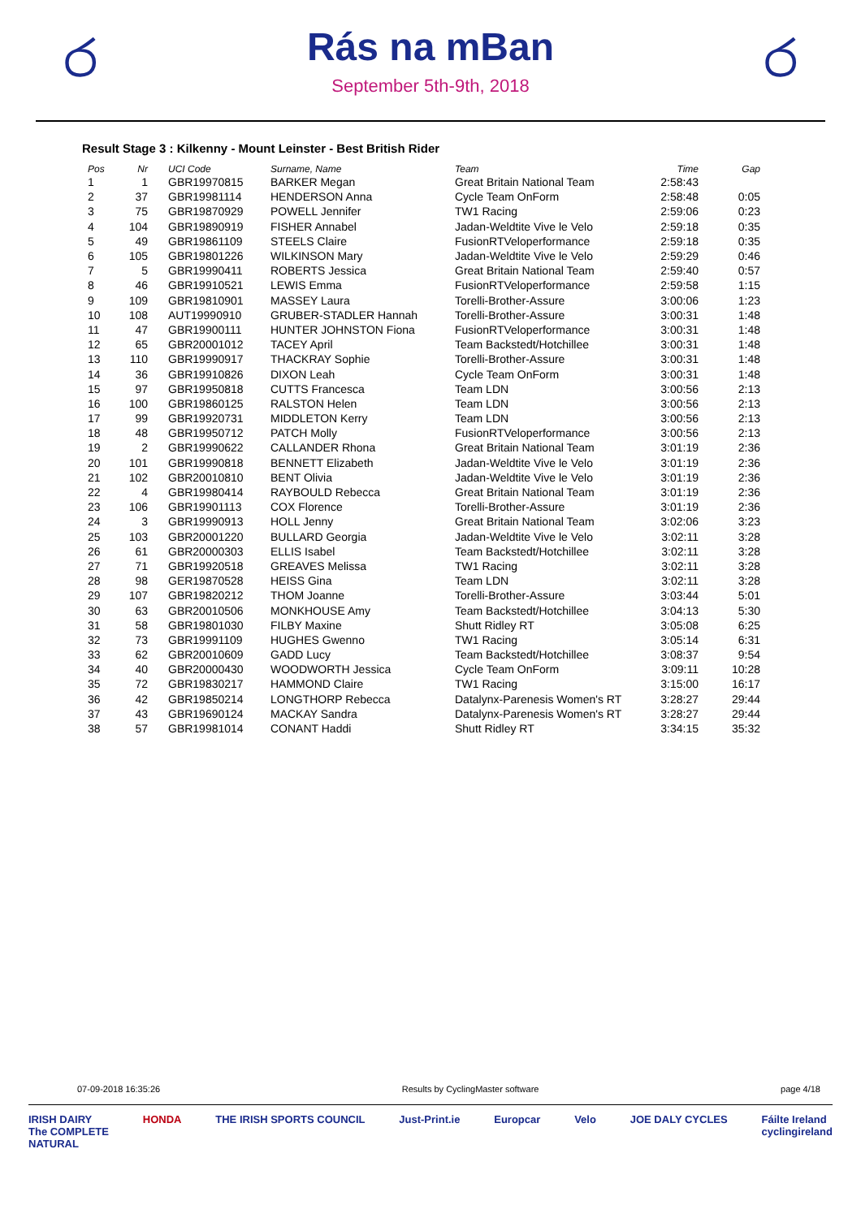ර
Rás na mBan
September 5th-9th, 2018
ර
Result Stage 3 : Kilkenny - Mount Leinster - Best British Rider
| Pos | Nr | UCI Code | Surname, Name | Team | Time | Gap |
| --- | --- | --- | --- | --- | --- | --- |
| 1 | 1 | GBR19970815 | BARKER Megan | Great Britain National Team | 2:58:43 | |
| 2 | 37 | GBR19981114 | HENDERSON Anna | Cycle Team OnForm | 2:58:48 | 0:05 |
| 3 | 75 | GBR19870929 | POWELL Jennifer | TW1 Racing | 2:59:06 | 0:23 |
| 4 | 104 | GBR19890919 | FISHER Annabel | Jadan-Weldtite Vive le Velo | 2:59:18 | 0:35 |
| 5 | 49 | GBR19861109 | STEELS Claire | FusionRTVeloperformance | 2:59:18 | 0:35 |
| 6 | 105 | GBR19801226 | WILKINSON Mary | Jadan-Weldtite Vive le Velo | 2:59:29 | 0:46 |
| 7 | 5 | GBR19990411 | ROBERTS Jessica | Great Britain National Team | 2:59:40 | 0:57 |
| 8 | 46 | GBR19910521 | LEWIS Emma | FusionRTVeloperformance | 2:59:58 | 1:15 |
| 9 | 109 | GBR19810901 | MASSEY Laura | Torelli-Brother-Assure | 3:00:06 | 1:23 |
| 10 | 108 | AUT19990910 | GRUBER-STADLER Hannah | Torelli-Brother-Assure | 3:00:31 | 1:48 |
| 11 | 47 | GBR19900111 | HUNTER JOHNSTON Fiona | FusionRTVeloperformance | 3:00:31 | 1:48 |
| 12 | 65 | GBR20001012 | TACEY April | Team Backstedt/Hotchillee | 3:00:31 | 1:48 |
| 13 | 110 | GBR19990917 | THACKRAY Sophie | Torelli-Brother-Assure | 3:00:31 | 1:48 |
| 14 | 36 | GBR19910826 | DIXON Leah | Cycle Team OnForm | 3:00:31 | 1:48 |
| 15 | 97 | GBR19950818 | CUTTS Francesca | Team LDN | 3:00:56 | 2:13 |
| 16 | 100 | GBR19860125 | RALSTON Helen | Team LDN | 3:00:56 | 2:13 |
| 17 | 99 | GBR19920731 | MIDDLETON Kerry | Team LDN | 3:00:56 | 2:13 |
| 18 | 48 | GBR19950712 | PATCH Molly | FusionRTVeloperformance | 3:00:56 | 2:13 |
| 19 | 2 | GBR19990622 | CALLANDER Rhona | Great Britain National Team | 3:01:19 | 2:36 |
| 20 | 101 | GBR19990818 | BENNETT Elizabeth | Jadan-Weldtite Vive le Velo | 3:01:19 | 2:36 |
| 21 | 102 | GBR20010810 | BENT Olivia | Jadan-Weldtite Vive le Velo | 3:01:19 | 2:36 |
| 22 | 4 | GBR19980414 | RAYBOULD Rebecca | Great Britain National Team | 3:01:19 | 2:36 |
| 23 | 106 | GBR19901113 | COX Florence | Torelli-Brother-Assure | 3:01:19 | 2:36 |
| 24 | 3 | GBR19990913 | HOLL Jenny | Great Britain National Team | 3:02:06 | 3:23 |
| 25 | 103 | GBR20001220 | BULLARD Georgia | Jadan-Weldtite Vive le Velo | 3:02:11 | 3:28 |
| 26 | 61 | GBR20000303 | ELLIS Isabel | Team Backstedt/Hotchillee | 3:02:11 | 3:28 |
| 27 | 71 | GBR19920518 | GREAVES Melissa | TW1 Racing | 3:02:11 | 3:28 |
| 28 | 98 | GER19870528 | HEISS Gina | Team LDN | 3:02:11 | 3:28 |
| 29 | 107 | GBR19820212 | THOM Joanne | Torelli-Brother-Assure | 3:03:44 | 5:01 |
| 30 | 63 | GBR20010506 | MONKHOUSE Amy | Team Backstedt/Hotchillee | 3:04:13 | 5:30 |
| 31 | 58 | GBR19801030 | FILBY Maxine | Shutt Ridley RT | 3:05:08 | 6:25 |
| 32 | 73 | GBR19991109 | HUGHES Gwenno | TW1 Racing | 3:05:14 | 6:31 |
| 33 | 62 | GBR20010609 | GADD Lucy | Team Backstedt/Hotchillee | 3:08:37 | 9:54 |
| 34 | 40 | GBR20000430 | WOODWORTH Jessica | Cycle Team OnForm | 3:09:11 | 10:28 |
| 35 | 72 | GBR19830217 | HAMMOND Claire | TW1 Racing | 3:15:00 | 16:17 |
| 36 | 42 | GBR19850214 | LONGTHORP Rebecca | Datalynx-Parenesis Women's RT | 3:28:27 | 29:44 |
| 37 | 43 | GBR19690124 | MACKAY Sandra | Datalynx-Parenesis Women's RT | 3:28:27 | 29:44 |
| 38 | 57 | GBR19981014 | CONANT Haddi | Shutt Ridley RT | 3:34:15 | 35:32 |
07-09-2018 16:35:26 Results by CyclingMaster software page 4/18
IRISH DAIRY
The COMPLETE
NATURAL HONDA THE IRISH SPORTS COUNCIL Just-Print.ie Europcar Velo JOE DALY CYCLES Fáilte Ireland
cyclingireland